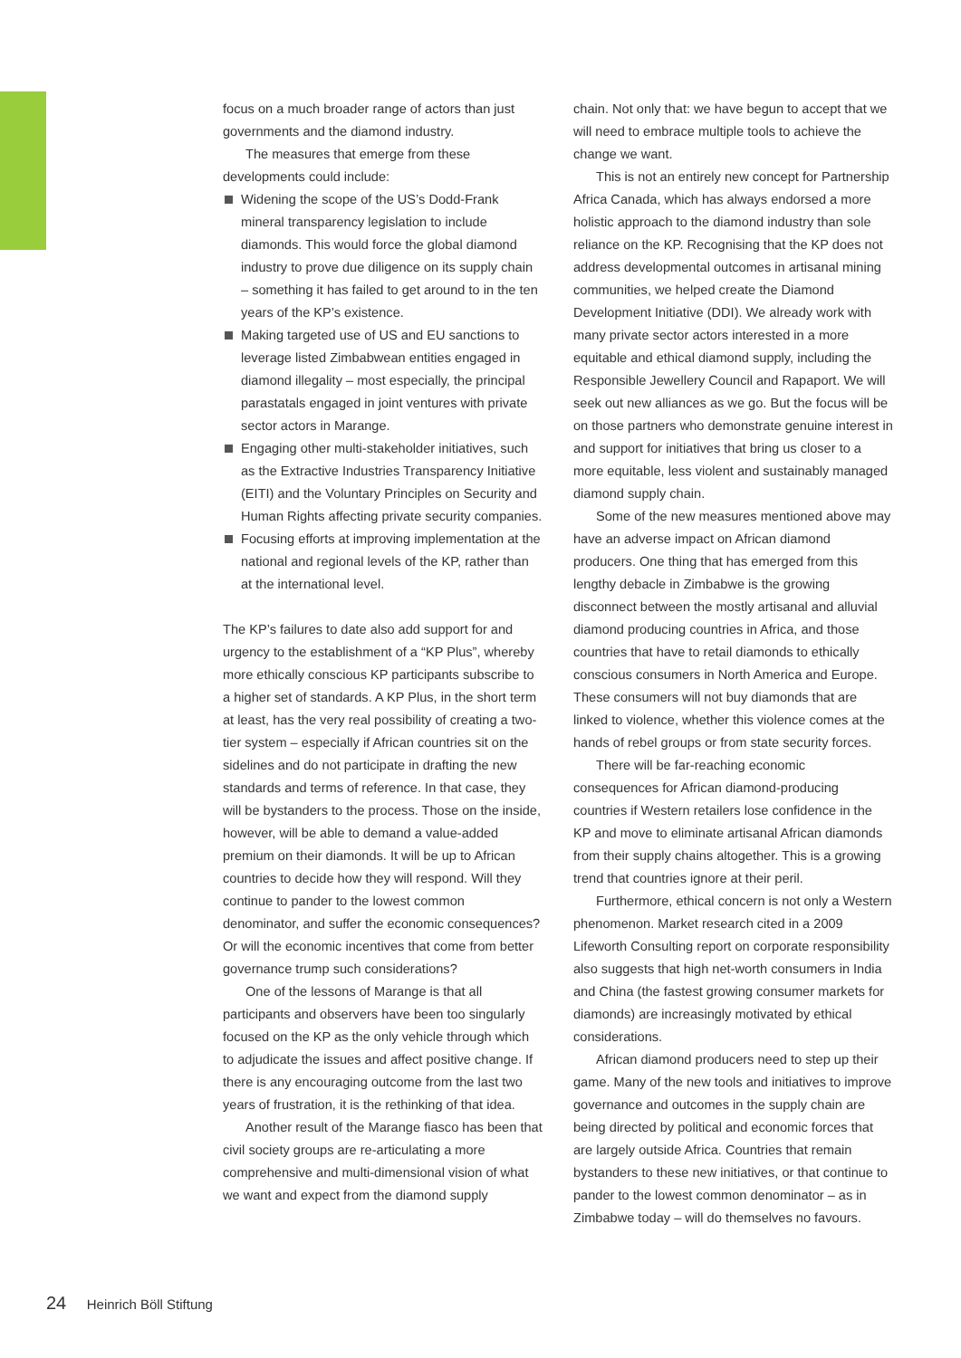focus on a much broader range of actors than just governments and the diamond industry.
The measures that emerge from these developments could include:
Widening the scope of the US’s Dodd-Frank mineral transparency legislation to include diamonds. This would force the global diamond industry to prove due diligence on its supply chain – something it has failed to get around to in the ten years of the KP’s existence.
Making targeted use of US and EU sanctions to leverage listed Zimbabwean entities engaged in diamond illegality – most especially, the principal parastatals engaged in joint ventures with private sector actors in Marange.
Engaging other multi-stakeholder initiatives, such as the Extractive Industries Transparency Initiative (EITI) and the Voluntary Principles on Security and Human Rights affecting private security companies.
Focusing efforts at improving implementation at the national and regional levels of the KP, rather than at the international level.
The KP’s failures to date also add support for and urgency to the establishment of a “KP Plus”, whereby more ethically conscious KP participants subscribe to a higher set of standards. A KP Plus, in the short term at least, has the very real possibility of creating a two-tier system – especially if African countries sit on the sidelines and do not participate in drafting the new standards and terms of reference. In that case, they will be bystanders to the process. Those on the inside, however, will be able to demand a value-added premium on their diamonds. It will be up to African countries to decide how they will respond. Will they continue to pander to the lowest common denominator, and suffer the economic consequences? Or will the economic incentives that come from better governance trump such considerations?
One of the lessons of Marange is that all participants and observers have been too singularly focused on the KP as the only vehicle through which to adjudicate the issues and affect positive change. If there is any encouraging outcome from the last two years of frustration, it is the rethinking of that idea.
Another result of the Marange fiasco has been that civil society groups are re-articulating a more comprehensive and multi-dimensional vision of what we want and expect from the diamond supply
chain. Not only that: we have begun to accept that we will need to embrace multiple tools to achieve the change we want.
This is not an entirely new concept for Partnership Africa Canada, which has always endorsed a more holistic approach to the diamond industry than sole reliance on the KP. Recognising that the KP does not address developmental outcomes in artisanal mining communities, we helped create the Diamond Development Initiative (DDI). We already work with many private sector actors interested in a more equitable and ethical diamond supply, including the Responsible Jewellery Council and Rapaport. We will seek out new alliances as we go. But the focus will be on those partners who demonstrate genuine interest in and support for initiatives that bring us closer to a more equitable, less violent and sustainably managed diamond supply chain.
Some of the new measures mentioned above may have an adverse impact on African diamond producers. One thing that has emerged from this lengthy debacle in Zimbabwe is the growing disconnect between the mostly artisanal and alluvial diamond producing countries in Africa, and those countries that have to retail diamonds to ethically conscious consumers in North America and Europe. These consumers will not buy diamonds that are linked to violence, whether this violence comes at the hands of rebel groups or from state security forces.
There will be far-reaching economic consequences for African diamond-producing countries if Western retailers lose confidence in the KP and move to eliminate artisanal African diamonds from their supply chains altogether. This is a growing trend that countries ignore at their peril.
Furthermore, ethical concern is not only a Western phenomenon. Market research cited in a 2009 Lifeworth Consulting report on corporate responsibility also suggests that high net-worth consumers in India and China (the fastest growing consumer markets for diamonds) are increasingly motivated by ethical considerations.
African diamond producers need to step up their game. Many of the new tools and initiatives to improve governance and outcomes in the supply chain are being directed by political and economic forces that are largely outside Africa. Countries that remain bystanders to these new initiatives, or that continue to pander to the lowest common denominator – as in Zimbabwe today – will do themselves no favours.
24 Heinrich Böll Stiftung